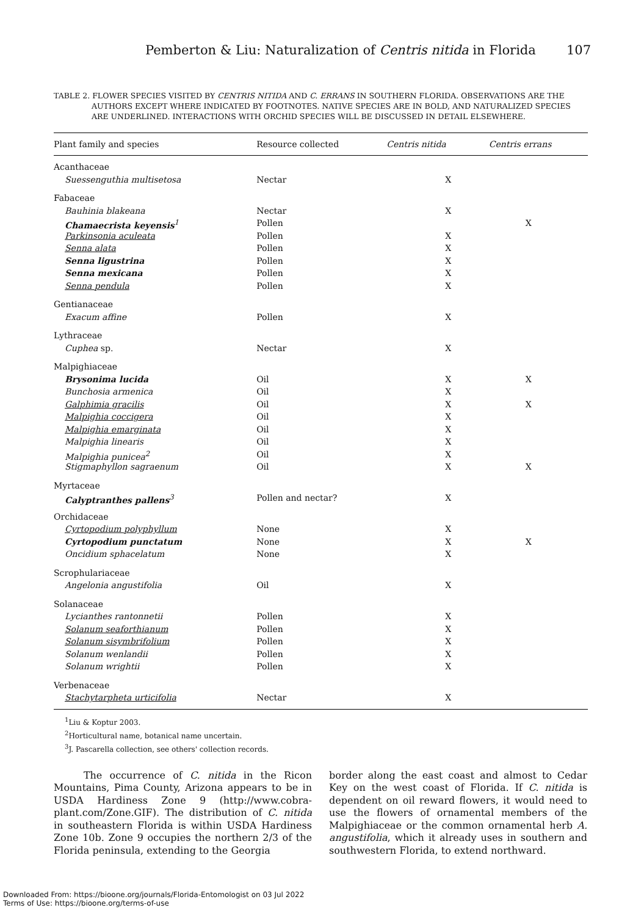Pemberton & Liu: Naturalization of Centris nitida in Florida 107
TABLE 2. FLOWER SPECIES VISITED BY CENTRIS NITIDA AND C. ERRANS IN SOUTHERN FLORIDA. OBSERVATIONS ARE THE AUTHORS EXCEPT WHERE INDICATED BY FOOTNOTES. NATIVE SPECIES ARE IN BOLD, AND NATURALIZED SPECIES ARE UNDERLINED. INTERACTIONS WITH ORCHID SPECIES WILL BE DISCUSSED IN DETAIL ELSEWHERE.
| Plant family and species | Resource collected | Centris nitida | Centris errans |
| --- | --- | --- | --- |
| Acanthaceae | | | |
| Suessenguthia multisetosa | Nectar | X | |
| Fabaceae | | | |
| Bauhinia blakeana | Nectar | X | |
| Chamaecrista keyensis<sup>1</sup> | Pollen | | X |
| Parkinsonia aculeata | Pollen | X | |
| Senna alata | Pollen | X | |
| Senna ligustrina | Pollen | X | |
| Senna mexicana | Pollen | X | |
| Senna pendula | Pollen | X | |
| Gentianaceae | | | |
| Exacum affine | Pollen | X | |
| Lythraceae | | | |
| Cuphea sp. | Nectar | X | |
| Malpighiaceae | | | |
| Brysonima lucida | Oil | X | X |
| Bunchosia armenica | Oil | X | |
| Galphimia gracilis | Oil | X | X |
| Malpighia coccigera | Oil | X | |
| Malpighia emarginata | Oil | X | |
| Malpighia linearis | Oil | X | |
| Malpighia punicea<sup>2</sup> | Oil | X | |
| Stigmaphyllon sagraenum | Oil | X | X |
| Myrtaceae | | | |
| Calyptranthes pallens<sup>3</sup> | Pollen and nectar? | X | |
| Orchidaceae | | | |
| Cyrtopodium polyphyllum | None | X | |
| Cyrtopodium punctatum | None | X | X |
| Oncidium sphacelatum | None | X | |
| Scrophulariaceae | | | |
| Angelonia angustifolia | Oil | X | |
| Solanaceae | | | |
| Lycianthes rantonnetii | Pollen | X | |
| Solanum seaforthianum | Pollen | X | |
| Solanum sisymbrifolium | Pollen | X | |
| Solanum wenlandii | Pollen | X | |
| Solanum wrightii | Pollen | X | |
| Verbenaceae | | | |
| Stachytarpheta urticifolia | Nectar | X | |
<sup>1</sup> Liu & Koptur 2003.
<sup>2</sup> Horticultural name, botanical name uncertain.
<sup>3</sup> J. Pascarella collection, see others' collection records.
The occurrence of C. nitida in the Ricon Mountains, Pima County, Arizona appears to be in USDA Hardiness Zone 9 (http://www.cobra-plant.com/Zone.GIF). The distribution of C. nitida in southeastern Florida is within USDA Hardiness Zone 10b. Zone 9 occupies the northern 2/3 of the Florida peninsula, extending to the Georgia
border along the east coast and almost to Cedar Key on the west coast of Florida. If C. nitida is dependent on oil reward flowers, it would need to use the flowers of ornamental members of the Malpighiaceae or the common ornamental herb A. angustifolia, which it already uses in southern and southwestern Florida, to extend northward.
Downloaded From: https://bioone.org/journals/Florida-Entomologist on 03 Jul 2022
Terms of Use: https://bioone.org/terms-of-use